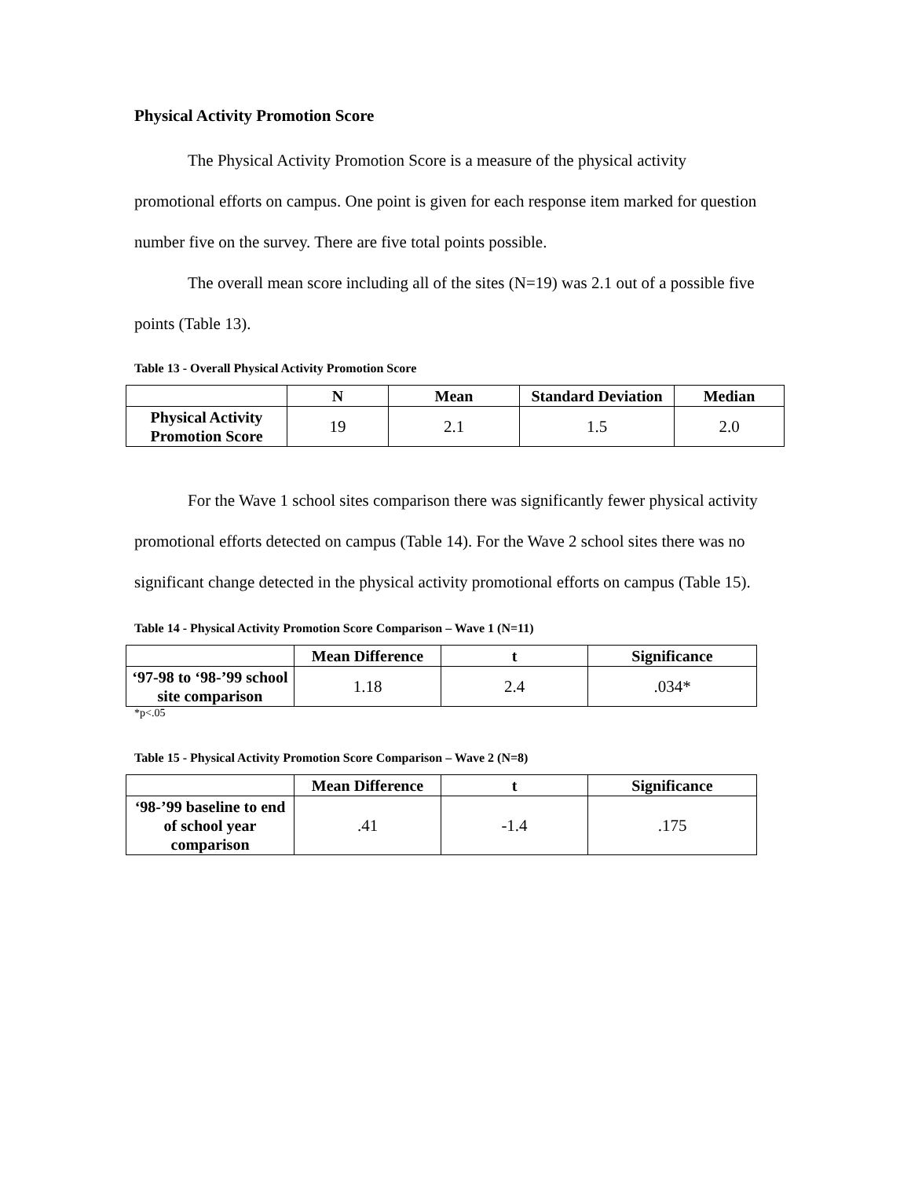Physical Activity Promotion Score
The Physical Activity Promotion Score is a measure of the physical activity
promotional efforts on campus. One point is given for each response item marked for question number five on the survey. There are five total points possible.
The overall mean score including all of the sites (N=19) was 2.1 out of a possible five points (Table 13).
Table 13 - Overall Physical Activity Promotion Score
| | N | Mean | Standard Deviation | Median |
| --- | --- | --- | --- | --- |
| Physical Activity Promotion Score | 19 | 2.1 | 1.5 | 2.0 |
For the Wave 1 school sites comparison there was significantly fewer physical activity promotional efforts detected on campus (Table 14). For the Wave 2 school sites there was no significant change detected in the physical activity promotional efforts on campus (Table 15).
Table 14 - Physical Activity Promotion Score Comparison – Wave 1 (N=11)
| | Mean Difference | t | Significance |
| --- | --- | --- | --- |
| ‘97-98 to ‘98-’99 school site comparison | 1.18 | 2.4 | .034* |
*p<.05
Table 15 - Physical Activity Promotion Score Comparison – Wave 2 (N=8)
| | Mean Difference | t | Significance |
| --- | --- | --- | --- |
| ‘98-’99 baseline to end of school year comparison | .41 | -1.4 | .175 |